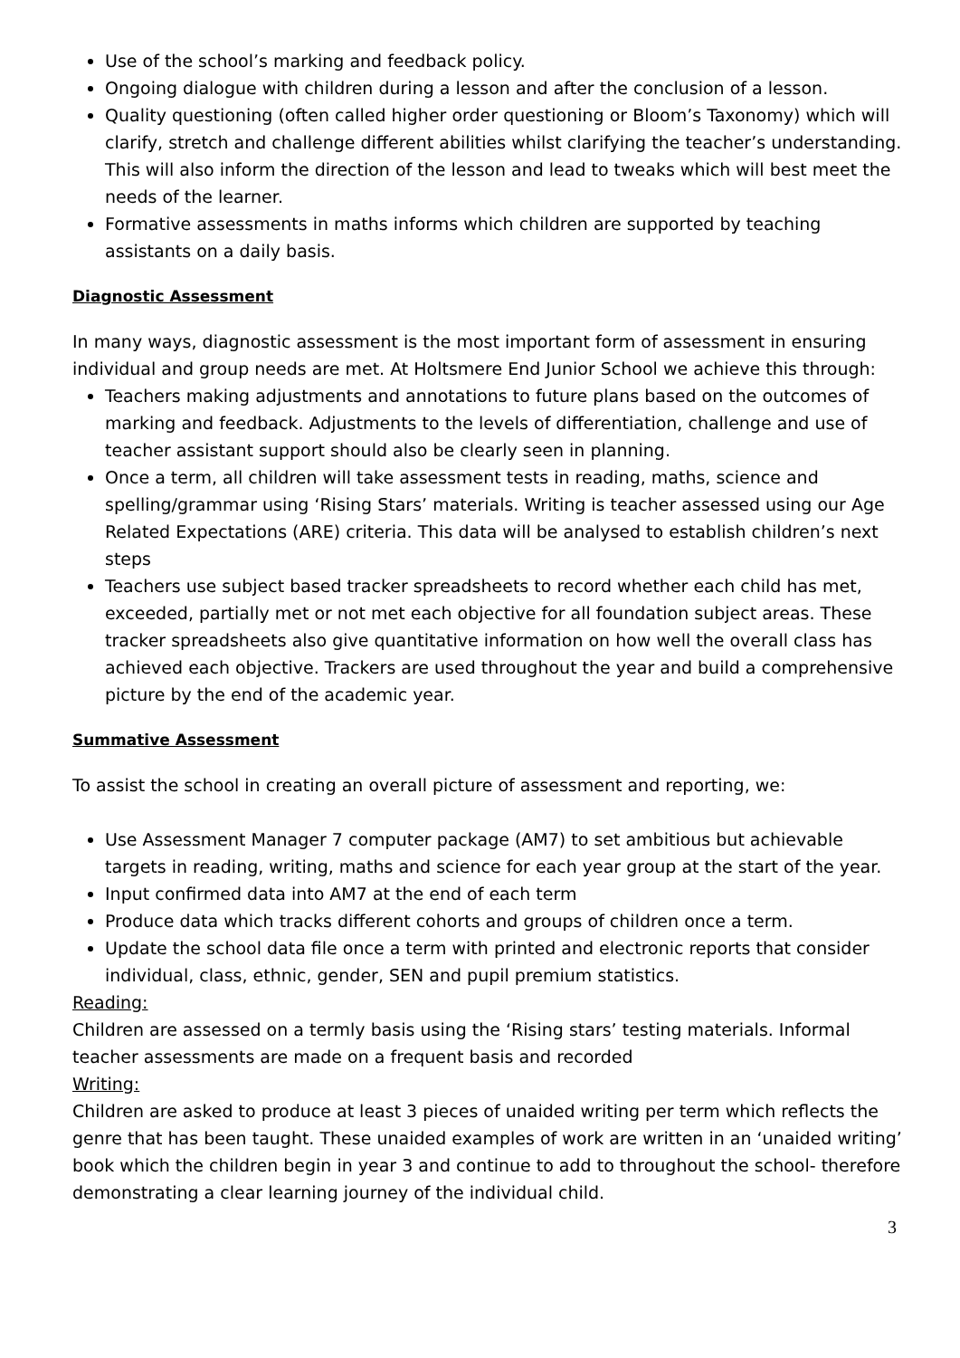Use of the school’s marking and feedback policy.
Ongoing dialogue with children during a lesson and after the conclusion of a lesson.
Quality questioning (often called higher order questioning or Bloom’s Taxonomy) which will clarify, stretch and challenge different abilities whilst clarifying the teacher’s understanding. This will also inform the direction of the lesson and lead to tweaks which will best meet the needs of the learner.
Formative assessments in maths informs which children are supported by teaching assistants on a daily basis.
Diagnostic Assessment
In many ways, diagnostic assessment is the most important form of assessment in ensuring individual and group needs are met. At Holtsmere End Junior School we achieve this through:
Teachers making adjustments and annotations to future plans based on the outcomes of marking and feedback. Adjustments to the levels of differentiation, challenge and use of teacher assistant support should also be clearly seen in planning.
Once a term, all children will take assessment tests in reading, maths, science and spelling/grammar using ‘Rising Stars’ materials. Writing is teacher assessed using our Age Related Expectations (ARE) criteria. This data will be analysed to establish children’s next steps
Teachers use subject based tracker spreadsheets to record whether each child has met, exceeded, partially met or not met each objective for all foundation subject areas. These tracker spreadsheets also give quantitative information on how well the overall class has achieved each objective. Trackers are used throughout the year and build a comprehensive picture by the end of the academic year.
Summative Assessment
To assist the school in creating an overall picture of assessment and reporting, we:
Use Assessment Manager 7 computer package (AM7) to set ambitious but achievable targets in reading, writing, maths and science for each year group at the start of the year.
Input confirmed data into AM7 at the end of each term
Produce data which tracks different cohorts and groups of children once a term.
Update the school data file once a term with printed and electronic reports that consider individual, class, ethnic, gender, SEN and pupil premium statistics.
Reading:
Children are assessed on a termly basis using the ‘Rising stars’ testing materials. Informal teacher assessments are made on a frequent basis and recorded
Writing:
Children are asked to produce at least 3 pieces of unaided writing per term which reflects the genre that has been taught. These unaided examples of work are written in an ‘unaided writing’ book which the children begin in year 3 and continue to add to throughout the school- therefore demonstrating a clear learning journey of the individual child.
3